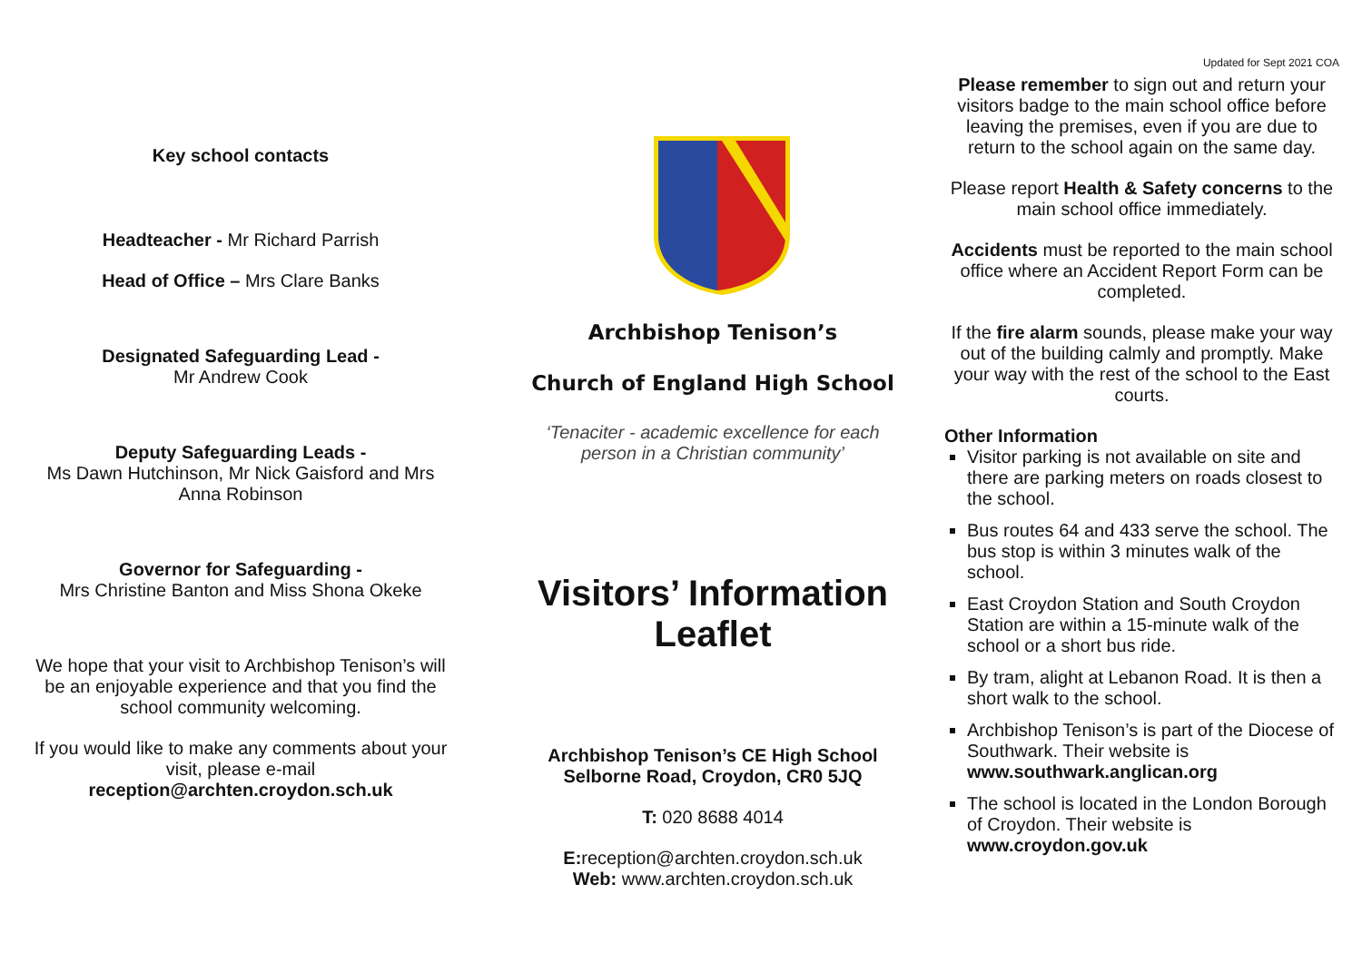Key school contacts
Headteacher - Mr Richard Parrish
Head of Office – Mrs Clare Banks
Designated Safeguarding Lead -
Mr Andrew Cook
Deputy Safeguarding Leads -
Ms Dawn Hutchinson, Mr Nick Gaisford and Mrs Anna Robinson
Governor for Safeguarding -
Mrs Christine Banton and Miss Shona Okeke
We hope that your visit to Archbishop Tenison’s will be an enjoyable experience and that you find the school community welcoming.
If you would like to make any comments about your visit, please e-mail reception@archten.croydon.sch.uk
Archbishop Tenison’s
Church of England High School
‘Tenaciter - academic excellence for each person in a Christian community’
Visitors’ Information Leaflet
Archbishop Tenison’s CE High School
Selborne Road, Croydon, CR0 5JQ
T: 020 8688 4014
E: reception@archten.croydon.sch.uk
Web: www.archten.croydon.sch.uk
Updated for Sept 2021 COA
Please remember to sign out and return your visitors badge to the main school office before leaving the premises, even if you are due to return to the school again on the same day.
Please report Health & Safety concerns to the main school office immediately.
Accidents must be reported to the main school office where an Accident Report Form can be completed.
If the fire alarm sounds, please make your way out of the building calmly and promptly. Make your way with the rest of the school to the East courts.
Other Information
Visitor parking is not available on site and there are parking meters on roads closest to the school.
Bus routes 64 and 433 serve the school. The bus stop is within 3 minutes walk of the school.
East Croydon Station and South Croydon Station are within a 15-minute walk of the school or a short bus ride.
By tram, alight at Lebanon Road. It is then a short walk to the school.
Archbishop Tenison’s is part of the Diocese of Southwark. Their website is www.southwark.anglican.org
The school is located in the London Borough of Croydon. Their website is www.croydon.gov.uk